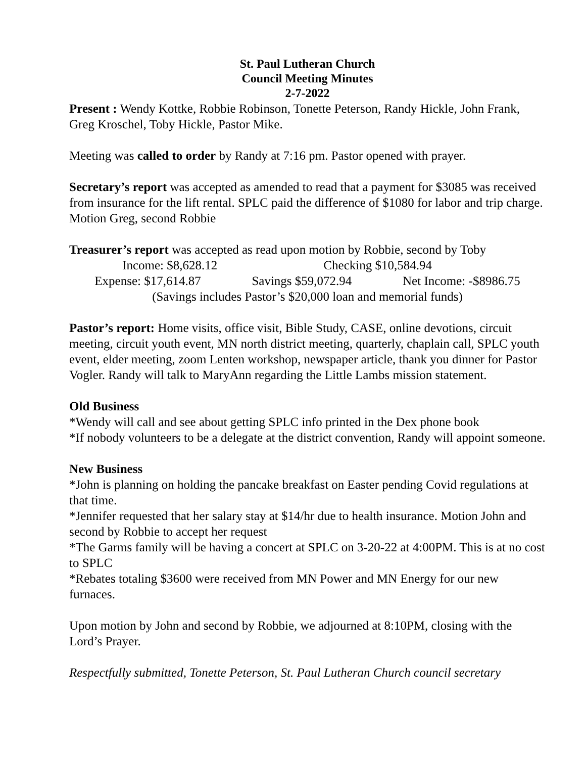St. Paul Lutheran Church
Council Meeting Minutes
2-7-2022
Present : Wendy Kottke, Robbie Robinson, Tonette Peterson, Randy Hickle, John Frank, Greg Kroschel, Toby Hickle, Pastor Mike.
Meeting was called to order by Randy at 7:16 pm. Pastor opened with prayer.
Secretary’s report was accepted as amended to read that a payment for $3085 was received from insurance for the lift rental. SPLC paid the difference of $1080 for labor and trip charge. Motion Greg, second Robbie
Treasurer’s report was accepted as read upon motion by Robbie, second by Toby
Income: $8,628.12 Checking $10,584.94
Expense: $17,614.87 Savings $59,072.94 Net Income: -$8986.75
(Savings includes Pastor’s $20,000 loan and memorial funds)
Pastor’s report: Home visits, office visit, Bible Study, CASE, online devotions, circuit meeting, circuit youth event, MN north district meeting, quarterly, chaplain call, SPLC youth event, elder meeting, zoom Lenten workshop, newspaper article, thank you dinner for Pastor Vogler. Randy will talk to MaryAnn regarding the Little Lambs mission statement.
Old Business
*Wendy will call and see about getting SPLC info printed in the Dex phone book
*If nobody volunteers to be a delegate at the district convention, Randy will appoint someone.
New Business
*John is planning on holding the pancake breakfast on Easter pending Covid regulations at that time.
*Jennifer requested that her salary stay at $14/hr due to health insurance. Motion John and second by Robbie to accept her request
*The Garms family will be having a concert at SPLC on 3-20-22 at 4:00PM. This is at no cost to SPLC
*Rebates totaling $3600 were received from MN Power and MN Energy for our new furnaces.
Upon motion by John and second by Robbie, we adjourned at 8:10PM, closing with the Lord’s Prayer.
Respectfully submitted, Tonette Peterson, St. Paul Lutheran Church council secretary